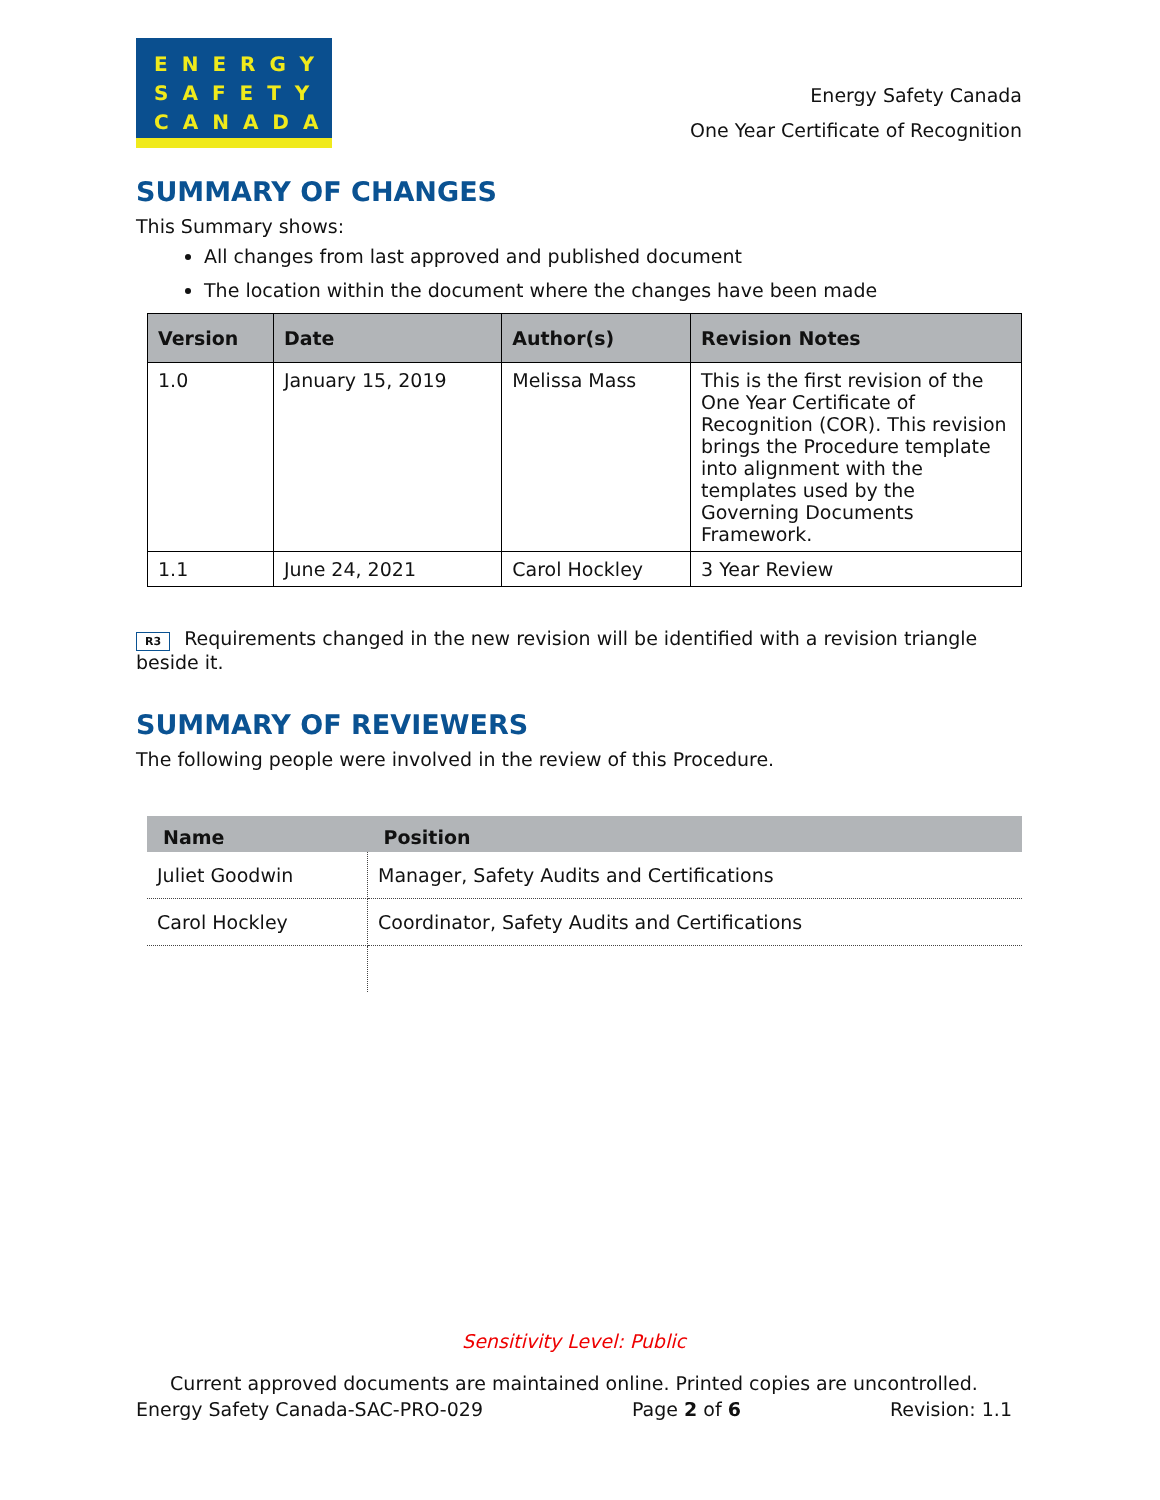ENERGY
SAFETY
CANADA
Energy Safety Canada
One Year Certificate of Recognition
SUMMARY OF CHANGES
This Summary shows:
All changes from last approved and published document
The location within the document where the changes have been made
| Version | Date | Author(s) | Revision Notes |
| --- | --- | --- | --- |
| 1.0 | January 15, 2019 | Melissa Mass | This is the first revision of the One Year Certificate of Recognition (COR). This revision brings the Procedure template into alignment with the templates used by the Governing Documents Framework. |
| 1.1 | June 24, 2021 | Carol Hockley | 3 Year Review |
R3 Requirements changed in the new revision will be identified with a revision triangle beside it.
SUMMARY OF REVIEWERS
The following people were involved in the review of this Procedure.
| Name | Position |
| --- | --- |
| Juliet Goodwin | Manager, Safety Audits and Certifications |
| Carol Hockley | Coordinator, Safety Audits and Certifications |
Sensitivity Level: Public
Current approved documents are maintained online. Printed copies are uncontrolled.
Energy Safety Canada-SAC-PRO-029 Page 2 of 6 Revision: 1.1